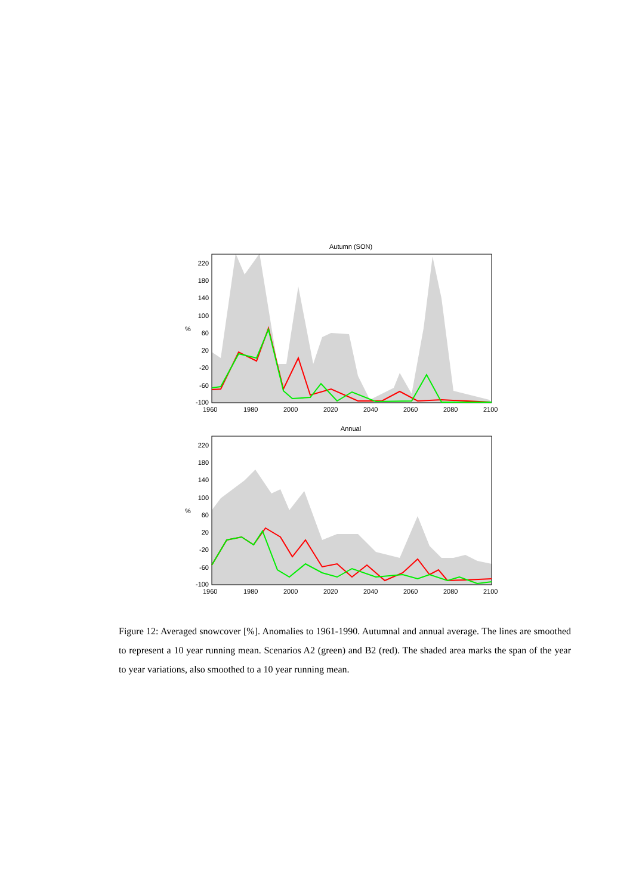Autumn (SON)
220
180
140
100
60
20
-20
-60
-100
%
1960
1980
2000
2020
2040
2060
2080
2100
Annual
220
180
140
100
60
20
-20
-60
-100
%
1960
1980
2000
2020
2040
2060
2080
2100
Figure 12: Averaged snowcover [%]. Anomalies to 1961-1990. Autumnal and annual average. The lines are smoothed to represent a 10 year running mean. Scenarios A2 (green) and B2 (red). The shaded area marks the span of the year to year variations, also smoothed to a 10 year running mean.